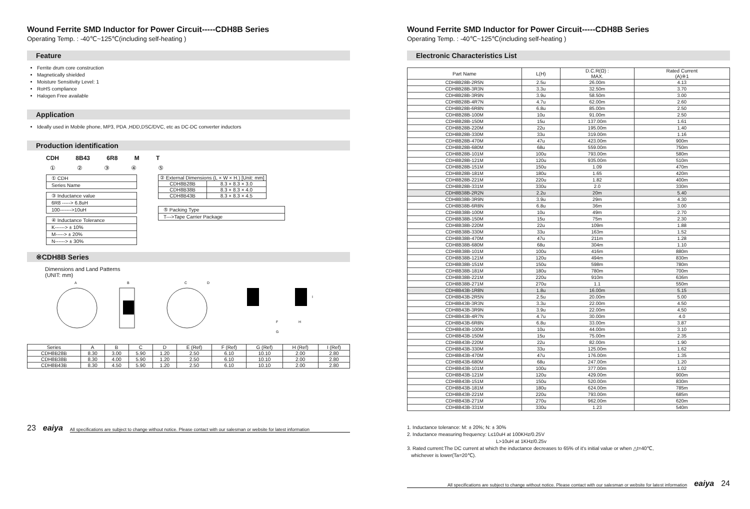Wound Ferrite SMD Inductor for Power Circuit-----CDH8B Series
Operating Temp. : -40℃~125℃(including self-heating )
Feature
Ferrite drum core construction
Magnetically shielded
Moisture Sensitivity Level: 1
RoHS compliance
Halogen Free available
Application
Ideally used in Mobile phone, MP3, PDA ,HDD,DSC/DVC, etc as DC-DC converter inductors
Production identification
CDH 8B43 6R8 M T
① ② ③ ④ ⑤
① CDH
Series Name
③ Inductance value
6R8 -----> 6.8uH
100------->10uH
④ Inductance Tolerance
K------> ± 10%
M-----> ± 20%
N------> ± 30%
| ② External Dimensions (L × W × H.) [Unit: mm] | |
| CDH8B28B | 8.3 × 8.3 × 3.0 |
| CDH8B38B | 8.3 × 8.3 × 4.0 |
| CDH8B43B | 8.3 × 8.3 × 4.5 |
⑤ Packing Type
T--->Tape Carrier Package
※CDH8B Series
Dimensions and Land Patterns
(UNIT: mm)
A
B
C
D
F
G
H
I
| Series | A | B | C | D | E (Ref) | F (Ref) | G (Ref) | H (Ref) | I (Ref) |
| --- | --- | --- | --- | --- | --- | --- | --- | --- | --- |
| CDH8B28B | 8.30 | 3.00 | 5.90 | 1.20 | 2.50 | 6.10 | 10.10 | 2.00 | 2.80 |
| CDH8B38B | 8.30 | 4.00 | 5.90 | 1.20 | 2.50 | 6.10 | 10.10 | 2.00 | 2.80 |
| CDH8B43B | 8.30 | 4.50 | 5.90 | 1.20 | 2.50 | 6.10 | 10.10 | 2.00 | 2.80 |
23 eaiya All specifications are subject to change without notice. Please contact with our salesman or website for latest information
Wound Ferrite SMD Inductor for Power Circuit-----CDH8B Series
Operating Temp. : -40℃~125℃(including self-heating )
Electronic Characteristics List
| Part Name | L(H) | D.C.R(Ω) : MAX. | Rated Current (A)※1 |
| --- | --- | --- | --- |
| CDH8B28B-2R5N | 2.5u | 26.00m | 4.13 |
| CDH8B28B-3R3N | 3.3u | 32.50m | 3.70 |
| CDH8B28B-3R9N | 3.9u | 58.50m | 3.00 |
| CDH8B28B-4R7N | 4.7u | 62.00m | 2.60 |
| CDH8B28B-6R8N | 6.8u | 85.00m | 2.50 |
| CDH8B28B-100M | 10u | 91.00m | 2.50 |
| CDH8B28B-150M | 15u | 137.00m | 1.61 |
| CDH8B28B-220M | 22u | 195.00m | 1.40 |
| CDH8B28B-330M | 33u | 319.00m | 1.16 |
| CDH8B28B-470M | 47u | 423.00m | 900m |
| CDH8B28B-680M | 68u | 559.00m | 750m |
| CDH8B28B-101M | 100u | 793.00m | 580m |
| CDH8B28B-121M | 120u | 935.00m | 510m |
| CDH8B28B-151M | 150u | 1.09 | 470m |
| CDH8B28B-181M | 180u | 1.65 | 420m |
| CDH8B28B-221M | 220u | 1.82 | 400m |
| CDH8B28B-331M | 330u | 2.0 | 330m |
| CDH8B38B-2R2N | 2.2u | 20m | 5.40 |
| CDH8B38B-3R9N | 3.9u | 29m | 4.30 |
| CDH8B38B-6R8N | 6.8u | 36m | 3.00 |
| CDH8B38B-100M | 10u | 49m | 2.70 |
| CDH8B38B-150M | 15u | 75m | 2.30 |
| CDH8B38B-220M | 22u | 109m | 1.88 |
| CDH8B38B-330M | 33u | 163m | 1.52 |
| CDH8B38B-470M | 47u | 211m | 1.28 |
| CDH8B38B-680M | 68u | 304m | 1.10 |
| CDH8B38B-101M | 100u | 416m | 880m |
| CDH8B38B-121M | 120u | 494m | 830m |
| CDH8B38B-151M | 150u | 598m | 780m |
| CDH8B38B-181M | 180u | 780m | 700m |
| CDH8B38B-221M | 220u | 910m | 636m |
| CDH8B38B-271M | 270u | 1.1 | 550m |
| CDH8B43B-1R8N | 1.8u | 16.00m | 5.15 |
| CDH8B43B-2R5N | 2.5u | 20.00m | 5.00 |
| CDH8B43B-3R3N | 3.3u | 22.00m | 4.50 |
| CDH8B43B-3R9N | 3.9u | 22.00m | 4.50 |
| CDH8B43B-4R7N | 4.7u | 30.00m | 4.0 |
| CDH8B43B-6R8N | 6.8u | 33.00m | 3.87 |
| CDH8B43B-100M | 10u | 44.00m | 3.10 |
| CDH8B43B-150M | 15u | 75.00m | 2.35 |
| CDH8B43B-220M | 22u | 82.00m | 1.90 |
| CDH8B43B-330M | 33u | 125.00m | 1.62 |
| CDH8B43B-470M | 47u | 176.00m | 1.35 |
| CDH8B43B-680M | 68u | 247.00m | 1.20 |
| CDH8B43B-101M | 100u | 377.00m | 1.02 |
| CDH8B43B-121M | 120u | 429.00m | 900m |
| CDH8B43B-151M | 150u | 520.00m | 830m |
| CDH8B43B-181M | 180u | 624.00m | 785m |
| CDH8B43B-221M | 220u | 793.00m | 685m |
| CDH8B43B-271M | 270u | 962.00m | 620m |
| CDH8B43B-331M | 330u | 1.23 | 540m |
1. Inductance tolerance: M: ± 20%; N: ± 30%
2. Inductance measuring frequency: L≤10uH at 100KHz/0.25V
L>10uH at 1KHz/0.25v
3. Rated current:The DC current at which the inductance decreases to 65% of it's initial value or when △t=40℃,
whichever is lower(Ta=20℃).
All specifications are subject to change without notice. Please contact with our salesman or website for latest information eaiya 24